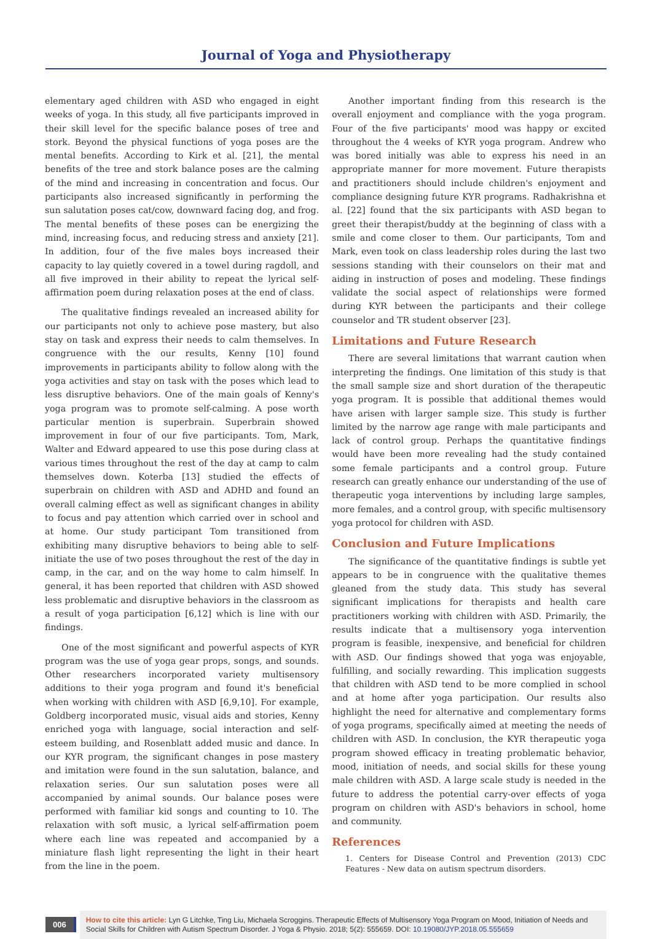Journal of Yoga and Physiotherapy
elementary aged children with ASD who engaged in eight weeks of yoga. In this study, all five participants improved in their skill level for the specific balance poses of tree and stork. Beyond the physical functions of yoga poses are the mental benefits. According to Kirk et al. [21], the mental benefits of the tree and stork balance poses are the calming of the mind and increasing in concentration and focus. Our participants also increased significantly in performing the sun salutation poses cat/cow, downward facing dog, and frog. The mental benefits of these poses can be energizing the mind, increasing focus, and reducing stress and anxiety [21]. In addition, four of the five males boys increased their capacity to lay quietly covered in a towel during ragdoll, and all five improved in their ability to repeat the lyrical self-affirmation poem during relaxation poses at the end of class.
The qualitative findings revealed an increased ability for our participants not only to achieve pose mastery, but also stay on task and express their needs to calm themselves. In congruence with the our results, Kenny [10] found improvements in participants ability to follow along with the yoga activities and stay on task with the poses which lead to less disruptive behaviors. One of the main goals of Kenny's yoga program was to promote self-calming. A pose worth particular mention is superbrain. Superbrain showed improvement in four of our five participants. Tom, Mark, Walter and Edward appeared to use this pose during class at various times throughout the rest of the day at camp to calm themselves down. Koterba [13] studied the effects of superbrain on children with ASD and ADHD and found an overall calming effect as well as significant changes in ability to focus and pay attention which carried over in school and at home. Our study participant Tom transitioned from exhibiting many disruptive behaviors to being able to self-initiate the use of two poses throughout the rest of the day in camp, in the car, and on the way home to calm himself. In general, it has been reported that children with ASD showed less problematic and disruptive behaviors in the classroom as a result of yoga participation [6,12] which is line with our findings.
One of the most significant and powerful aspects of KYR program was the use of yoga gear props, songs, and sounds. Other researchers incorporated variety multisensory additions to their yoga program and found it's beneficial when working with children with ASD [6,9,10]. For example, Goldberg incorporated music, visual aids and stories, Kenny enriched yoga with language, social interaction and self-esteem building, and Rosenblatt added music and dance. In our KYR program, the significant changes in pose mastery and imitation were found in the sun salutation, balance, and relaxation series. Our sun salutation poses were all accompanied by animal sounds. Our balance poses were performed with familiar kid songs and counting to 10. The relaxation with soft music, a lyrical self-affirmation poem where each line was repeated and accompanied by a miniature flash light representing the light in their heart from the line in the poem.
Another important finding from this research is the overall enjoyment and compliance with the yoga program. Four of the five participants' mood was happy or excited throughout the 4 weeks of KYR yoga program. Andrew who was bored initially was able to express his need in an appropriate manner for more movement. Future therapists and practitioners should include children's enjoyment and compliance designing future KYR programs. Radhakrishna et al. [22] found that the six participants with ASD began to greet their therapist/buddy at the beginning of class with a smile and come closer to them. Our participants, Tom and Mark, even took on class leadership roles during the last two sessions standing with their counselors on their mat and aiding in instruction of poses and modeling. These findings validate the social aspect of relationships were formed during KYR between the participants and their college counselor and TR student observer [23].
Limitations and Future Research
There are several limitations that warrant caution when interpreting the findings. One limitation of this study is that the small sample size and short duration of the therapeutic yoga program. It is possible that additional themes would have arisen with larger sample size. This study is further limited by the narrow age range with male participants and lack of control group. Perhaps the quantitative findings would have been more revealing had the study contained some female participants and a control group. Future research can greatly enhance our understanding of the use of therapeutic yoga interventions by including large samples, more females, and a control group, with specific multisensory yoga protocol for children with ASD.
Conclusion and Future Implications
The significance of the quantitative findings is subtle yet appears to be in congruence with the qualitative themes gleaned from the study data. This study has several significant implications for therapists and health care practitioners working with children with ASD. Primarily, the results indicate that a multisensory yoga intervention program is feasible, inexpensive, and beneficial for children with ASD. Our findings showed that yoga was enjoyable, fulfilling, and socially rewarding. This implication suggests that children with ASD tend to be more complied in school and at home after yoga participation. Our results also highlight the need for alternative and complementary forms of yoga programs, specifically aimed at meeting the needs of children with ASD. In conclusion, the KYR therapeutic yoga program showed efficacy in treating problematic behavior, mood, initiation of needs, and social skills for these young male children with ASD. A large scale study is needed in the future to address the potential carry-over effects of yoga program on children with ASD's behaviors in school, home and community.
References
1. Centers for Disease Control and Prevention (2013) CDC Features - New data on autism spectrum disorders.
006
How to cite this article: Lyn G Litchke, Ting Liu, Michaela Scroggins. Therapeutic Effects of Multisensory Yoga Program on Mood, Initiation of Needs and Social Skills for Children with Autism Spectrum Disorder. J Yoga & Physio. 2018; 5(2): 555659. DOI: 10.19080/JYP.2018.05.555659